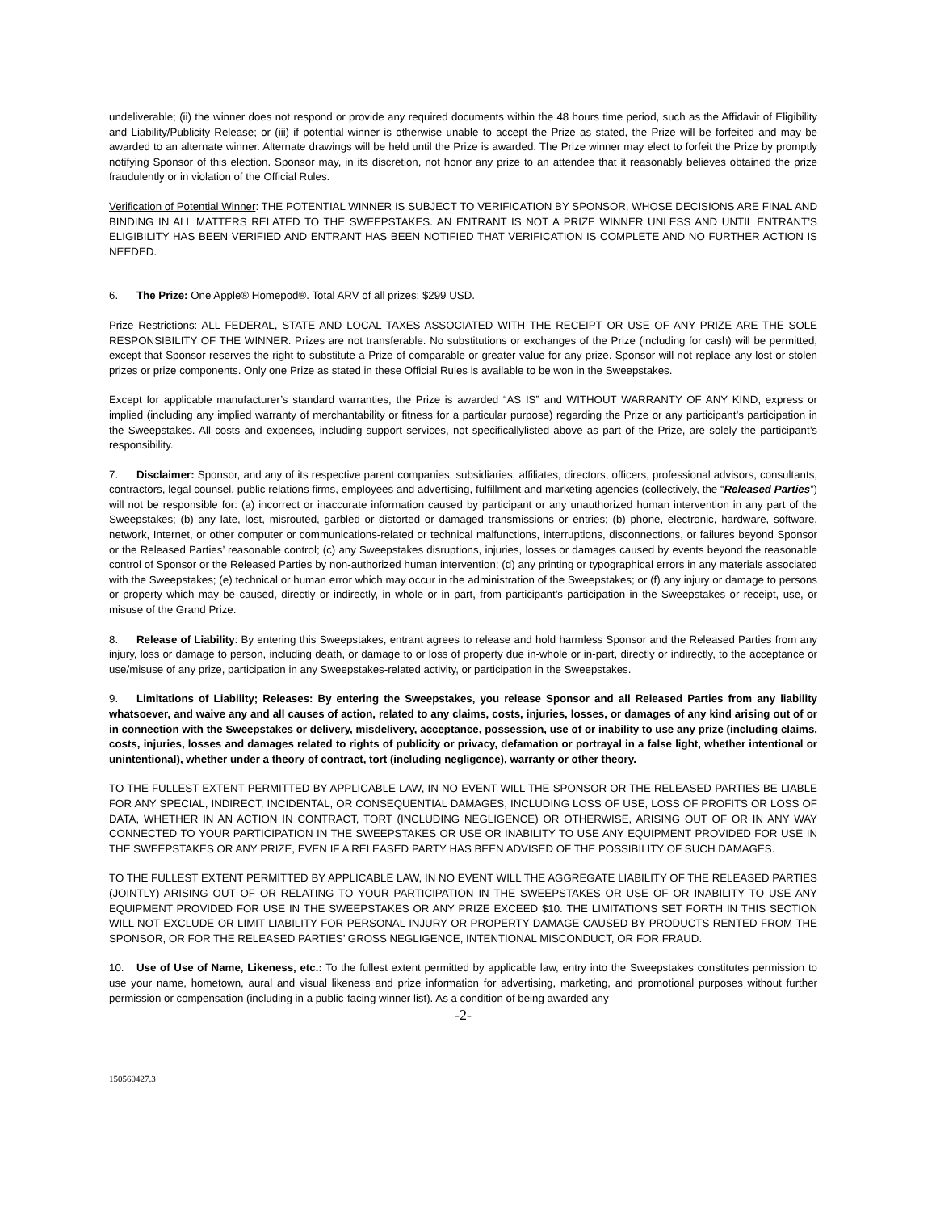undeliverable; (ii) the winner does not respond or provide any required documents within the 48 hours time period, such as the Affidavit of Eligibility and Liability/Publicity Release; or (iii) if potential winner is otherwise unable to accept the Prize as stated, the Prize will be forfeited and may be awarded to an alternate winner. Alternate drawings will be held until the Prize is awarded. The Prize winner may elect to forfeit the Prize by promptly notifying Sponsor of this election. Sponsor may, in its discretion, not honor any prize to an attendee that it reasonably believes obtained the prize fraudulently or in violation of the Official Rules.
Verification of Potential Winner: THE POTENTIAL WINNER IS SUBJECT TO VERIFICATION BY SPONSOR, WHOSE DECISIONS ARE FINAL AND BINDING IN ALL MATTERS RELATED TO THE SWEEPSTAKES. AN ENTRANT IS NOT A PRIZE WINNER UNLESS AND UNTIL ENTRANT’S ELIGIBILITY HAS BEEN VERIFIED AND ENTRANT HAS BEEN NOTIFIED THAT VERIFICATION IS COMPLETE AND NO FURTHER ACTION IS NEEDED.
6. The Prize: One Apple® Homepod®. Total ARV of all prizes: $299 USD.
Prize Restrictions: ALL FEDERAL, STATE AND LOCAL TAXES ASSOCIATED WITH THE RECEIPT OR USE OF ANY PRIZE ARE THE SOLE RESPONSIBILITY OF THE WINNER. Prizes are not transferable. No substitutions or exchanges of the Prize (including for cash) will be permitted, except that Sponsor reserves the right to substitute a Prize of comparable or greater value for any prize. Sponsor will not replace any lost or stolen prizes or prize components. Only one Prize as stated in these Official Rules is available to be won in the Sweepstakes.
Except for applicable manufacturer’s standard warranties, the Prize is awarded “AS IS” and WITHOUT WARRANTY OF ANY KIND, express or implied (including any implied warranty of merchantability or fitness for a particular purpose) regarding the Prize or any participant’s participation in the Sweepstakes. All costs and expenses, including support services, not specificallylisted above as part of the Prize, are solely the participant’s responsibility.
7. Disclaimer: Sponsor, and any of its respective parent companies, subsidiaries, affiliates, directors, officers, professional advisors, consultants, contractors, legal counsel, public relations firms, employees and advertising, fulfillment and marketing agencies (collectively, the “Released Parties”) will not be responsible for: (a) incorrect or inaccurate information caused by participant or any unauthorized human intervention in any part of the Sweepstakes; (b) any late, lost, misrouted, garbled or distorted or damaged transmissions or entries; (b) phone, electronic, hardware, software, network, Internet, or other computer or communications-related or technical malfunctions, interruptions, disconnections, or failures beyond Sponsor or the Released Parties’ reasonable control; (c) any Sweepstakes disruptions, injuries, losses or damages caused by events beyond the reasonable control of Sponsor or the Released Parties by non-authorized human intervention; (d) any printing or typographical errors in any materials associated with the Sweepstakes; (e) technical or human error which may occur in the administration of the Sweepstakes; or (f) any injury or damage to persons or property which may be caused, directly or indirectly, in whole or in part, from participant’s participation in the Sweepstakes or receipt, use, or misuse of the Grand Prize.
8. Release of Liability: By entering this Sweepstakes, entrant agrees to release and hold harmless Sponsor and the Released Parties from any injury, loss or damage to person, including death, or damage to or loss of property due in-whole or in-part, directly or indirectly, to the acceptance or use/misuse of any prize, participation in any Sweepstakes-related activity, or participation in the Sweepstakes.
9. Limitations of Liability; Releases: By entering the Sweepstakes, you release Sponsor and all Released Parties from any liability whatsoever, and waive any and all causes of action, related to any claims, costs, injuries, losses, or damages of any kind arising out of or in connection with the Sweepstakes or delivery, misdelivery, acceptance, possession, use of or inability to use any prize (including claims, costs, injuries, losses and damages related to rights of publicity or privacy, defamation or portrayal in a false light, whether intentional or unintentional), whether under a theory of contract, tort (including negligence), warranty or other theory.
TO THE FULLEST EXTENT PERMITTED BY APPLICABLE LAW, IN NO EVENT WILL THE SPONSOR OR THE RELEASED PARTIES BE LIABLE FOR ANY SPECIAL, INDIRECT, INCIDENTAL, OR CONSEQUENTIAL DAMAGES, INCLUDING LOSS OF USE, LOSS OF PROFITS OR LOSS OF DATA, WHETHER IN AN ACTION IN CONTRACT, TORT (INCLUDING NEGLIGENCE) OR OTHERWISE, ARISING OUT OF OR IN ANY WAY CONNECTED TO YOUR PARTICIPATION IN THE SWEEPSTAKES OR USE OR INABILITY TO USE ANY EQUIPMENT PROVIDED FOR USE IN THE SWEEPSTAKES OR ANY PRIZE, EVEN IF A RELEASED PARTY HAS BEEN ADVISED OF THE POSSIBILITY OF SUCH DAMAGES.
TO THE FULLEST EXTENT PERMITTED BY APPLICABLE LAW, IN NO EVENT WILL THE AGGREGATE LIABILITY OF THE RELEASED PARTIES (JOINTLY) ARISING OUT OF OR RELATING TO YOUR PARTICIPATION IN THE SWEEPSTAKES OR USE OF OR INABILITY TO USE ANY EQUIPMENT PROVIDED FOR USE IN THE SWEEPSTAKES OR ANY PRIZE EXCEED $10. THE LIMITATIONS SET FORTH IN THIS SECTION WILL NOT EXCLUDE OR LIMIT LIABILITY FOR PERSONAL INJURY OR PROPERTY DAMAGE CAUSED BY PRODUCTS RENTED FROM THE SPONSOR, OR FOR THE RELEASED PARTIES’ GROSS NEGLIGENCE, INTENTIONAL MISCONDUCT, OR FOR FRAUD.
10. Use of Use of Name, Likeness, etc.: To the fullest extent permitted by applicable law, entry into the Sweepstakes constitutes permission to use your name, hometown, aural and visual likeness and prize information for advertising, marketing, and promotional purposes without further permission or compensation (including in a public-facing winner list). As a condition of being awarded any
-2-
150560427.3